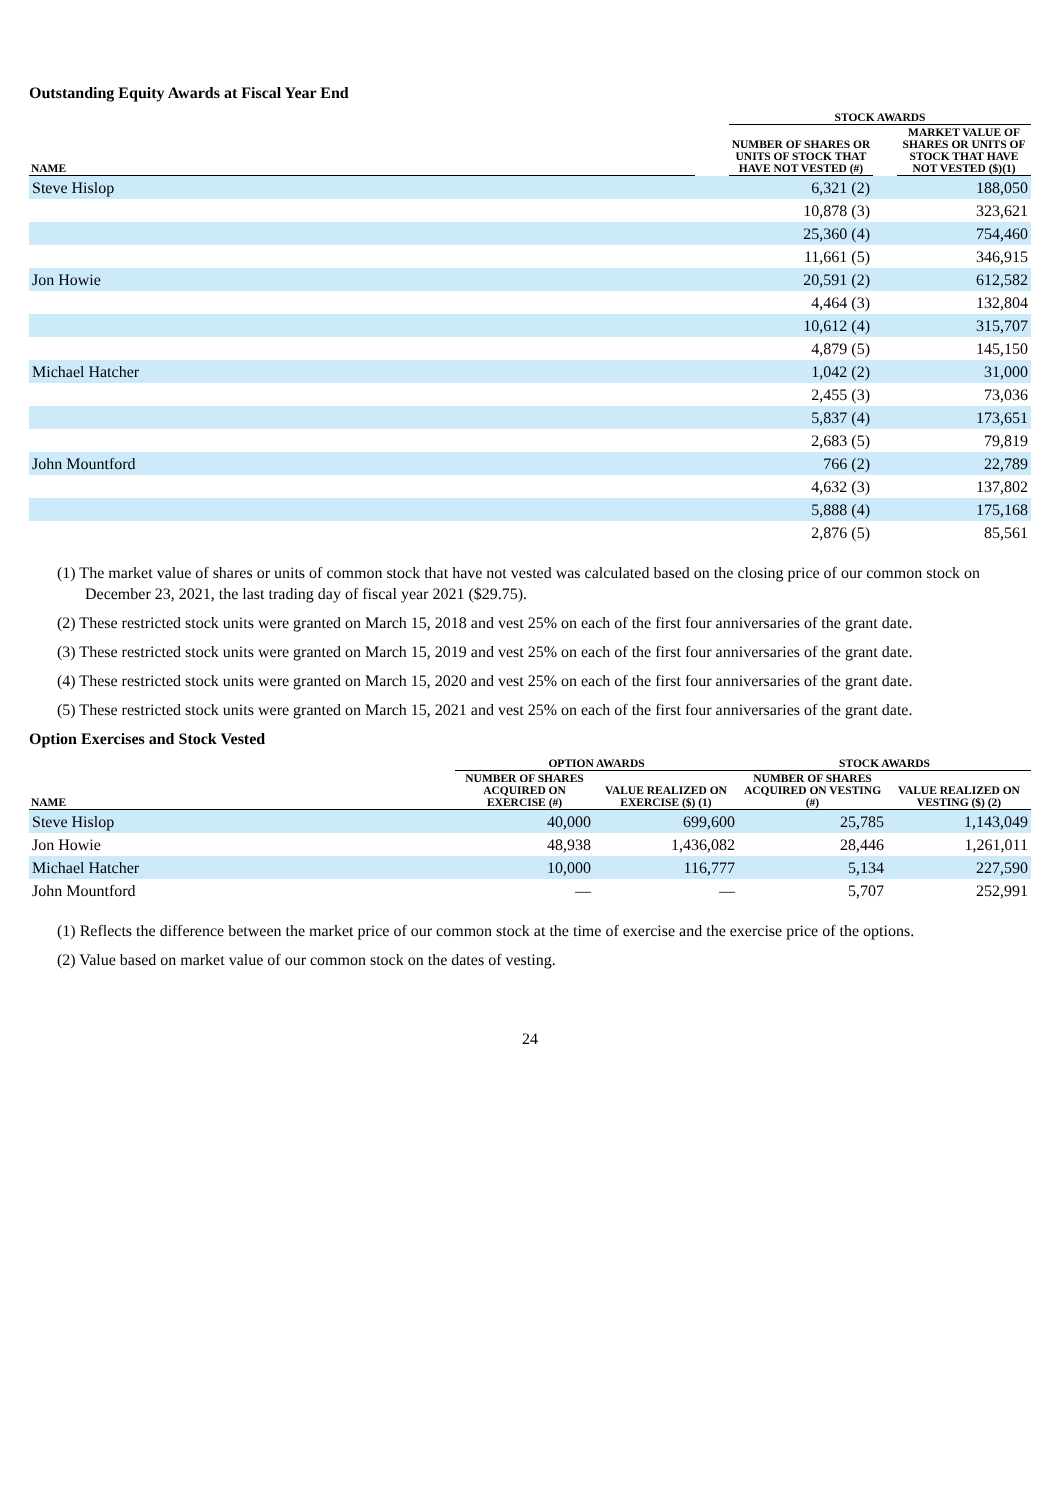Outstanding Equity Awards at Fiscal Year End
| | | STOCK AWARDS | | |
| --- | --- | --- | --- | --- |
| NAME | | NUMBER OF SHARES OR UNITS OF STOCK THAT HAVE NOT VESTED (#) | | MARKET VALUE OF SHARES OR UNITS OF STOCK THAT HAVE NOT VESTED ($)(1) |
| Steve Hislop | | 6,321 (2) | | 188,050 |
| | | 10,878 (3) | | 323,621 |
| | | 25,360 (4) | | 754,460 |
| | | 11,661 (5) | | 346,915 |
| Jon Howie | | 20,591 (2) | | 612,582 |
| | | 4,464 (3) | | 132,804 |
| | | 10,612 (4) | | 315,707 |
| | | 4,879 (5) | | 145,150 |
| Michael Hatcher | | 1,042 (2) | | 31,000 |
| | | 2,455 (3) | | 73,036 |
| | | 5,837 (4) | | 173,651 |
| | | 2,683 (5) | | 79,819 |
| John Mountford | | 766 (2) | | 22,789 |
| | | 4,632 (3) | | 137,802 |
| | | 5,888 (4) | | 175,168 |
| | | 2,876 (5) | | 85,561 |
(1) The market value of shares or units of common stock that have not vested was calculated based on the closing price of our common stock on December 23, 2021, the last trading day of fiscal year 2021 ($29.75).
(2) These restricted stock units were granted on March 15, 2018 and vest 25% on each of the first four anniversaries of the grant date.
(3) These restricted stock units were granted on March 15, 2019 and vest 25% on each of the first four anniversaries of the grant date.
(4) These restricted stock units were granted on March 15, 2020 and vest 25% on each of the first four anniversaries of the grant date.
(5) These restricted stock units were granted on March 15, 2021 and vest 25% on each of the first four anniversaries of the grant date.
Option Exercises and Stock Vested
| | OPTION AWARDS | | STOCK AWARDS | |
| --- | --- | --- | --- | --- |
| NAME | NUMBER OF SHARES ACQUIRED ON EXERCISE (#) | VALUE REALIZED ON EXERCISE ($) (1) | NUMBER OF SHARES ACQUIRED ON VESTING (#) | VALUE REALIZED ON VESTING ($) (2) |
| Steve Hislop | 40,000 | 699,600 | 25,785 | 1,143,049 |
| Jon Howie | 48,938 | 1,436,082 | 28,446 | 1,261,011 |
| Michael Hatcher | 10,000 | 116,777 | 5,134 | 227,590 |
| John Mountford | — | — | 5,707 | 252,991 |
(1) Reflects the difference between the market price of our common stock at the time of exercise and the exercise price of the options.
(2) Value based on market value of our common stock on the dates of vesting.
24